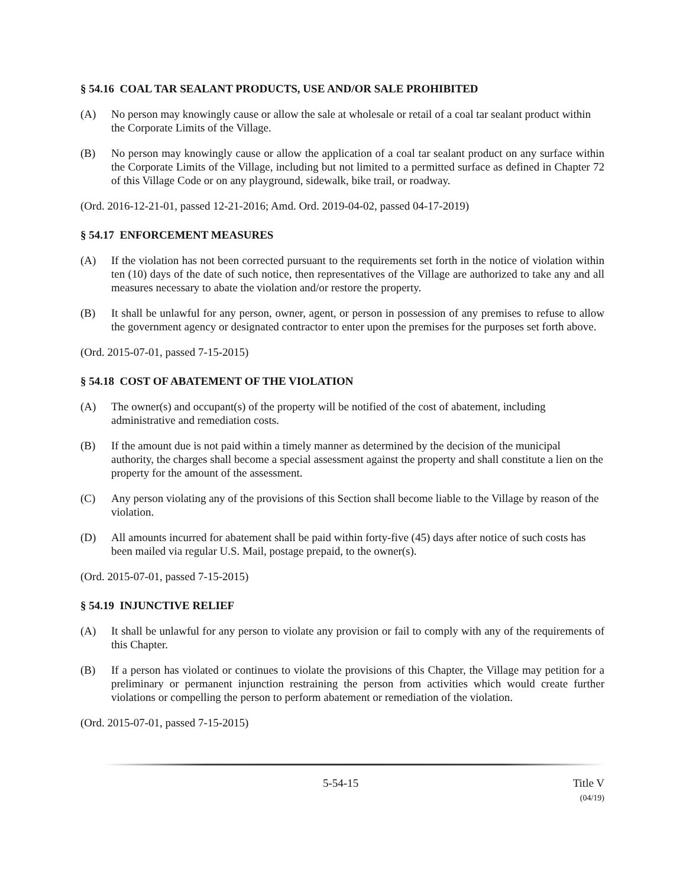§ 54.16 COAL TAR SEALANT PRODUCTS, USE AND/OR SALE PROHIBITED
(A) No person may knowingly cause or allow the sale at wholesale or retail of a coal tar sealant product within the Corporate Limits of the Village.
(B) No person may knowingly cause or allow the application of a coal tar sealant product on any surface within the Corporate Limits of the Village, including but not limited to a permitted surface as defined in Chapter 72 of this Village Code or on any playground, sidewalk, bike trail, or roadway.
(Ord. 2016-12-21-01, passed 12-21-2016; Amd. Ord. 2019-04-02, passed 04-17-2019)
§ 54.17 ENFORCEMENT MEASURES
(A) If the violation has not been corrected pursuant to the requirements set forth in the notice of violation within ten (10) days of the date of such notice, then representatives of the Village are authorized to take any and all measures necessary to abate the violation and/or restore the property.
(B) It shall be unlawful for any person, owner, agent, or person in possession of any premises to refuse to allow the government agency or designated contractor to enter upon the premises for the purposes set forth above.
(Ord. 2015-07-01, passed 7-15-2015)
§ 54.18 COST OF ABATEMENT OF THE VIOLATION
(A) The owner(s) and occupant(s) of the property will be notified of the cost of abatement, including administrative and remediation costs.
(B) If the amount due is not paid within a timely manner as determined by the decision of the municipal authority, the charges shall become a special assessment against the property and shall constitute a lien on the property for the amount of the assessment.
(C) Any person violating any of the provisions of this Section shall become liable to the Village by reason of the violation.
(D) All amounts incurred for abatement shall be paid within forty-five (45) days after notice of such costs has been mailed via regular U.S. Mail, postage prepaid, to the owner(s).
(Ord. 2015-07-01, passed 7-15-2015)
§ 54.19 INJUNCTIVE RELIEF
(A) It shall be unlawful for any person to violate any provision or fail to comply with any of the requirements of this Chapter.
(B) If a person has violated or continues to violate the provisions of this Chapter, the Village may petition for a preliminary or permanent injunction restraining the person from activities which would create further violations or compelling the person to perform abatement or remediation of the violation.
(Ord. 2015-07-01, passed 7-15-2015)
5-54-15 Title V
(04/19)